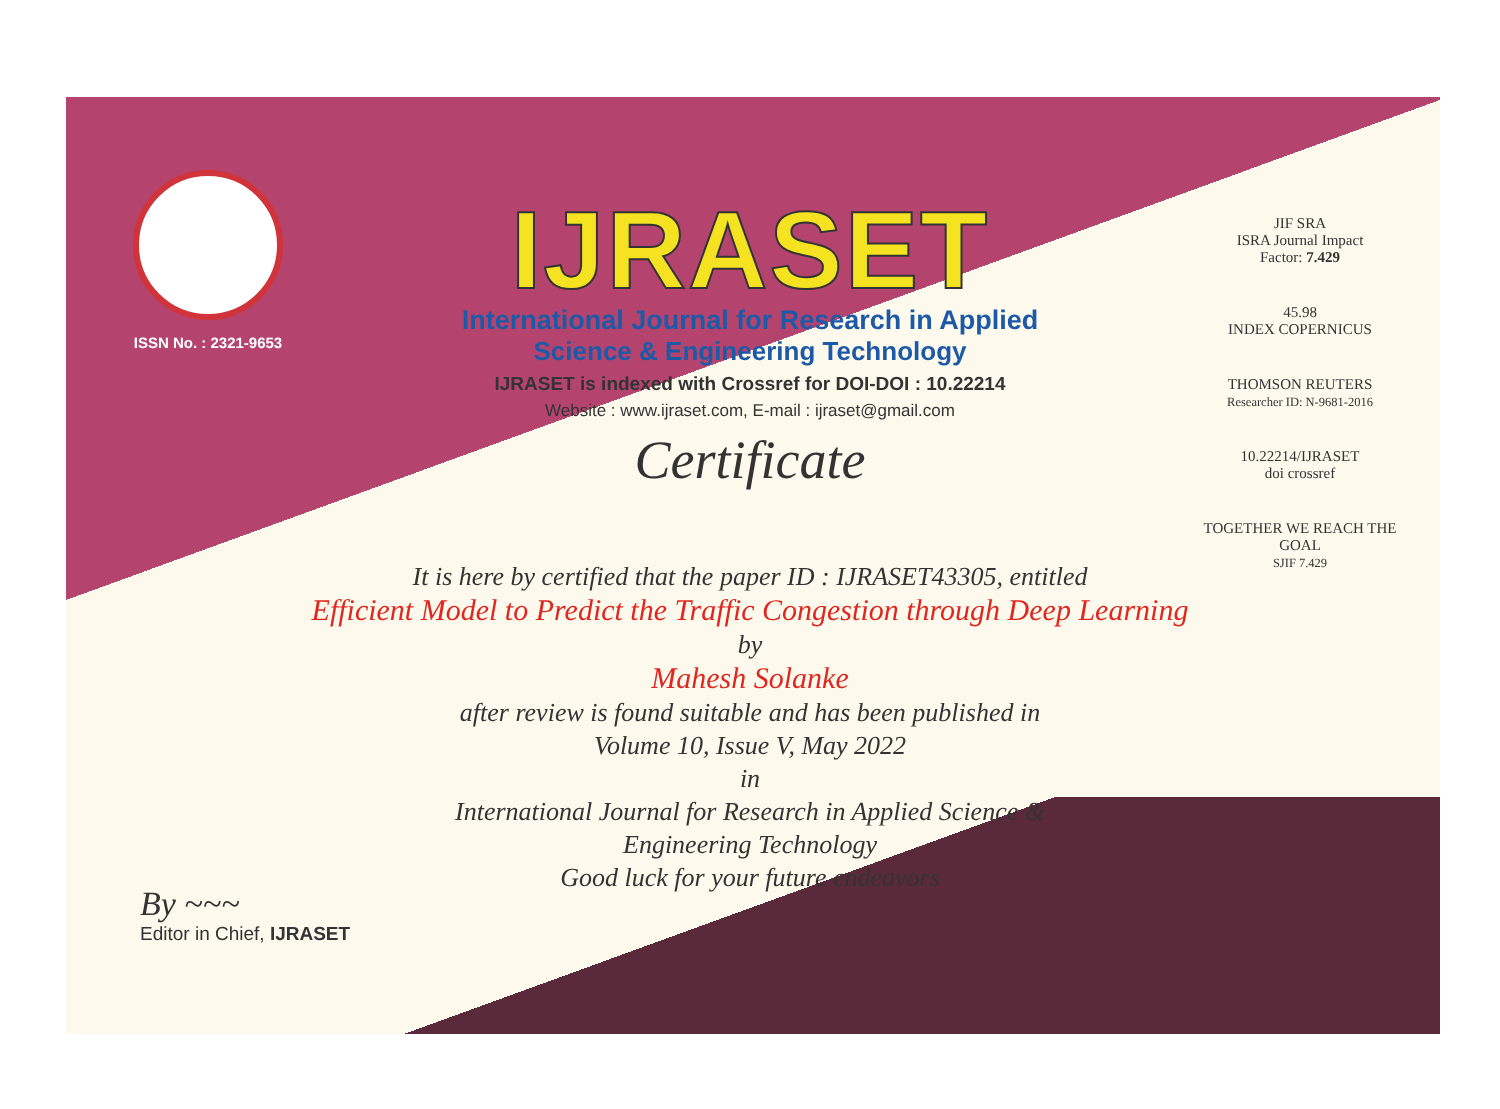ISSN No. : 2321-9653
IJRASET
International Journal for Research in Applied
Science & Engineering Technology
IJRASET is indexed with Crossref for DOI-DOI : 10.22214
Website : www.ijraset.com, E-mail : ijraset@gmail.com
Certificate
JIF SRA
ISRA Journal Impact
Factor: 7.429
45.98
INDEX COPERNICUS
THOMSON REUTERS
Researcher ID: N-9681-2016
10.22214/IJRASET
doi crossref
TOGETHER WE REACH THE GOAL
SJIF 7.429
It is here by certified that the paper ID : IJRASET43305, entitled
Efficient Model to Predict the Traffic Congestion through Deep Learning
by
Mahesh Solanke
after review is found suitable and has been published in
Volume 10, Issue V, May 2022
in
International Journal for Research in Applied Science &
Engineering Technology
Good luck for your future endeavors
By ~~~
Editor in Chief, IJRASET